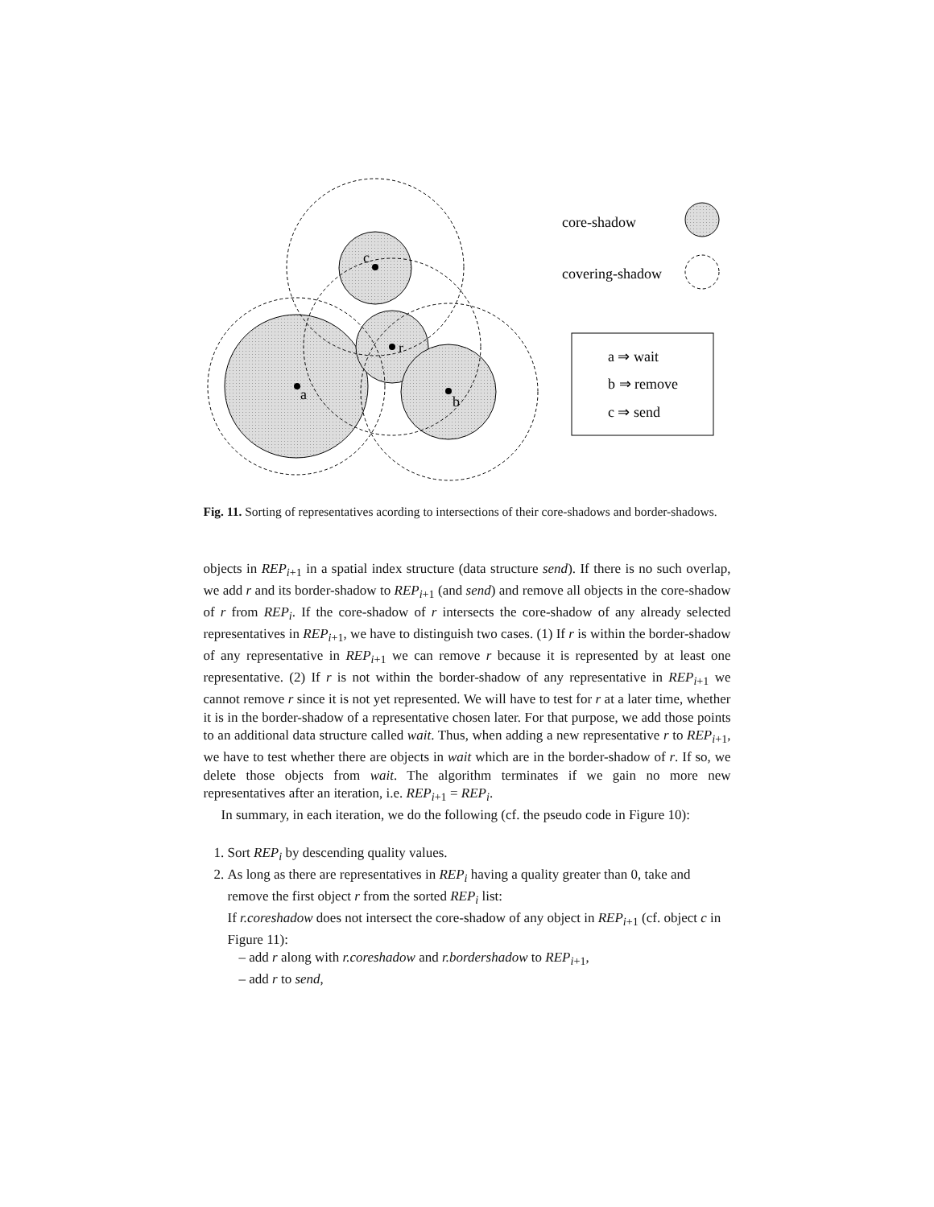a
c
r
b
core-shadow
covering-shadow
a ⇒ wait
b ⇒ remove
c ⇒ send
Fig. 11. Sorting of representatives acording to intersections of their core-shadows and border-shadows.
objects in REP<sub>i+1</sub> in a spatial index structure (data structure send). If there is no such overlap, we add r and its border-shadow to REP<sub>i+1</sub> (and send) and remove all objects in the core-shadow of r from REP<sub>i</sub>. If the core-shadow of r intersects the core-shadow of any already selected representatives in REP<sub>i+1</sub>, we have to distinguish two cases. (1) If r is within the border-shadow of any representative in REP<sub>i+1</sub> we can remove r because it is represented by at least one representative. (2) If r is not within the border-shadow of any representative in REP<sub>i+1</sub> we cannot remove r since it is not yet represented. We will have to test for r at a later time, whether it is in the border-shadow of a representative chosen later. For that purpose, we add those points to an additional data structure called wait. Thus, when adding a new representative r to REP<sub>i+1</sub>, we have to test whether there are objects in wait which are in the border-shadow of r. If so, we delete those objects from wait. The algorithm terminates if we gain no more new representatives after an iteration, i.e. REP<sub>i+1</sub> = REP<sub>i</sub>.
In summary, in each iteration, we do the following (cf. the pseudo code in Figure 10):
1. Sort REP<sub>i</sub> by descending quality values.
2. As long as there are representatives in REP<sub>i</sub> having a quality greater than 0, take and remove the first object r from the sorted REP<sub>i</sub> list:
If r.coreshadow does not intersect the core-shadow of any object in REP<sub>i+1</sub> (cf. object c in Figure 11):
– add r along with r.coreshadow and r.bordershadow to REP<sub>i+1</sub>,
– add r to send,